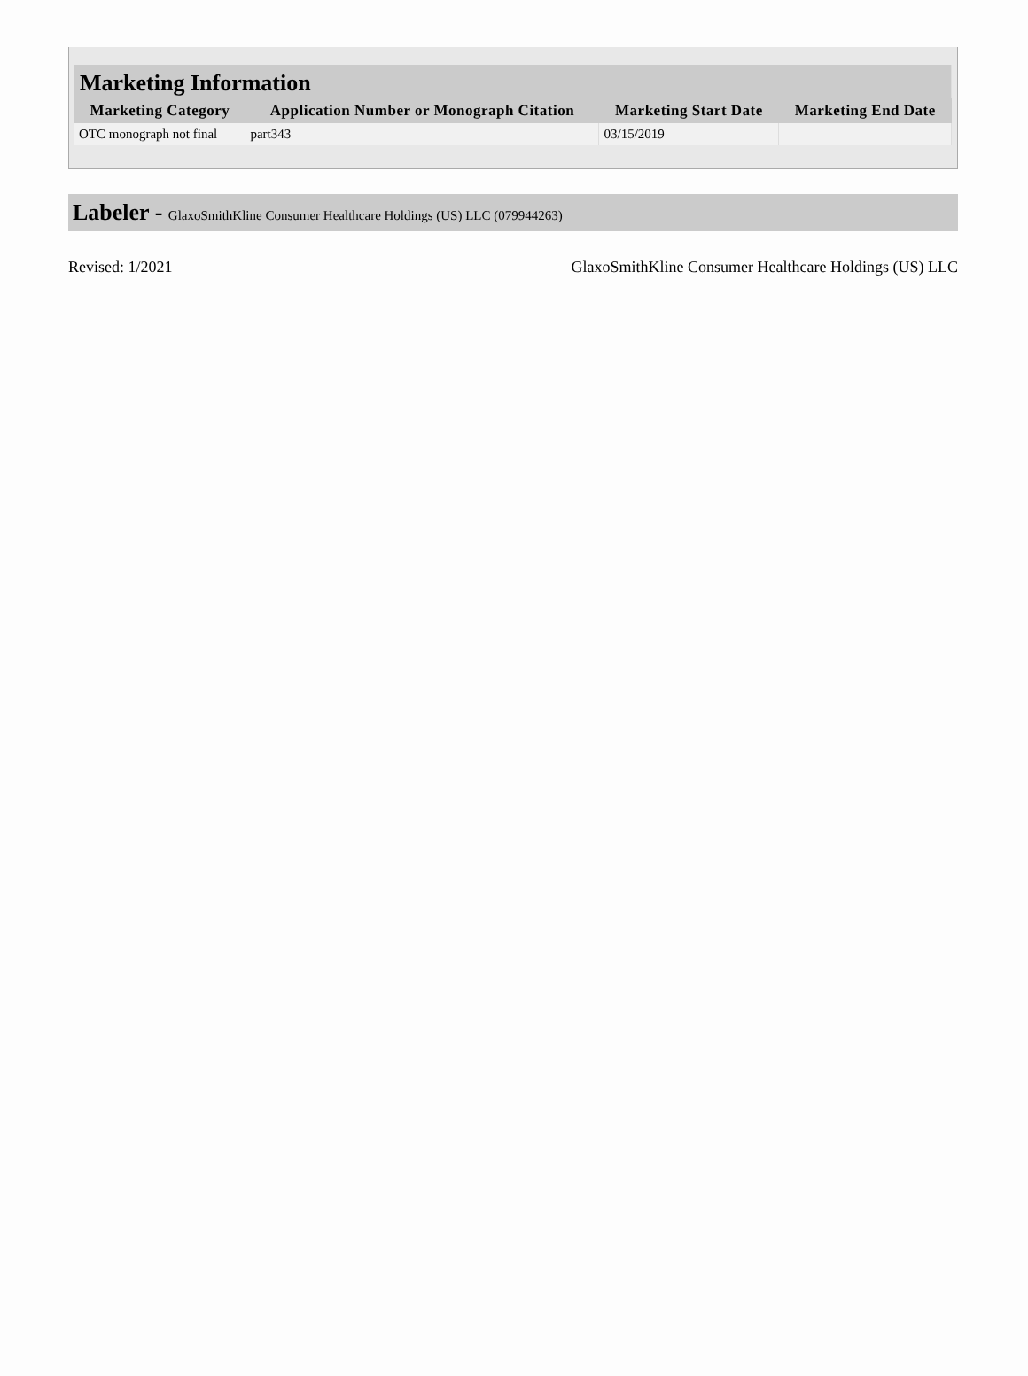| Marketing Information | | | |
| Marketing Category | Application Number or Monograph Citation | Marketing Start Date | Marketing End Date |
| OTC monograph not final | part343 | 03/15/2019 | |
Labeler - GlaxoSmithKline Consumer Healthcare Holdings (US) LLC (079944263)
Revised: 1/2021 GlaxoSmithKline Consumer Healthcare Holdings (US) LLC